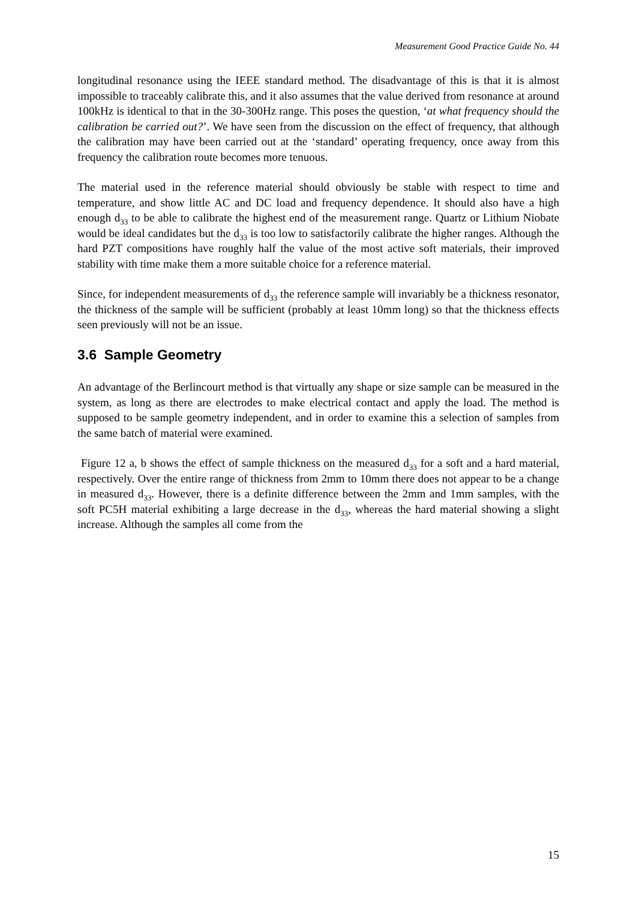Measurement Good Practice Guide No. 44
longitudinal resonance using the IEEE standard method. The disadvantage of this is that it is almost impossible to traceably calibrate this, and it also assumes that the value derived from resonance at around 100kHz is identical to that in the 30-300Hz range. This poses the question, ‘at what frequency should the calibration be carried out?’. We have seen from the discussion on the effect of frequency, that although the calibration may have been carried out at the ‘standard’ operating frequency, once away from this frequency the calibration route becomes more tenuous.
The material used in the reference material should obviously be stable with respect to time and temperature, and show little AC and DC load and frequency dependence. It should also have a high enough d<sub>33</sub> to be able to calibrate the highest end of the measurement range. Quartz or Lithium Niobate would be ideal candidates but the d<sub>33</sub> is too low to satisfactorily calibrate the higher ranges. Although the hard PZT compositions have roughly half the value of the most active soft materials, their improved stability with time make them a more suitable choice for a reference material.
Since, for independent measurements of d<sub>33</sub> the reference sample will invariably be a thickness resonator, the thickness of the sample will be sufficient (probably at least 10mm long) so that the thickness effects seen previously will not be an issue.
3.6 Sample Geometry
An advantage of the Berlincourt method is that virtually any shape or size sample can be measured in the system, as long as there are electrodes to make electrical contact and apply the load. The method is supposed to be sample geometry independent, and in order to examine this a selection of samples from the same batch of material were examined.
Figure 12 a, b shows the effect of sample thickness on the measured d<sub>33</sub> for a soft and a hard material, respectively. Over the entire range of thickness from 2mm to 10mm there does not appear to be a change in measured d<sub>33</sub>. However, there is a definite difference between the 2mm and 1mm samples, with the soft PC5H material exhibiting a large decrease in the d<sub>33</sub>, whereas the hard material showing a slight increase. Although the samples all come from the
15